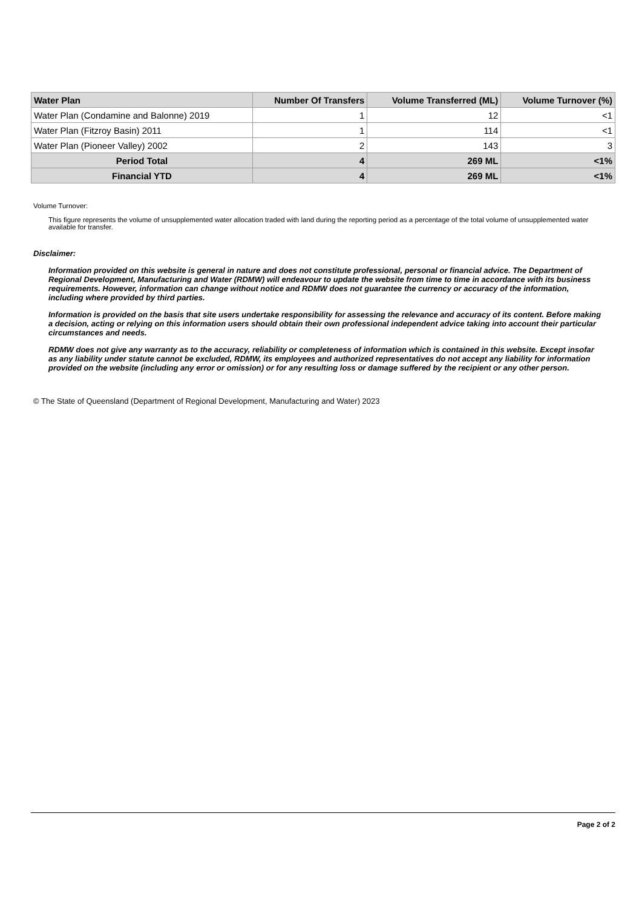| Water Plan | Number Of Transfers | Volume Transferred (ML) | Volume Turnover (%) |
| --- | --- | --- | --- |
| Water Plan (Condamine and Balonne) 2019 | 1 | 12 | <1 |
| Water Plan (Fitzroy Basin) 2011 | 1 | 114 | <1 |
| Water Plan (Pioneer Valley) 2002 | 2 | 143 | 3 |
| Period Total | 4 | 269 ML | <1% |
| Financial YTD | 4 | 269 ML | <1% |
Volume Turnover:
This figure represents the volume of unsupplemented water allocation traded with land during the reporting period as a percentage of the total volume of unsupplemented water available for transfer.
Disclaimer:
Information provided on this website is general in nature and does not constitute professional, personal or financial advice. The Department of Regional Development, Manufacturing and Water (RDMW) will endeavour to update the website from time to time in accordance with its business requirements. However, information can change without notice and RDMW does not guarantee the currency or accuracy of the information, including where provided by third parties.
Information is provided on the basis that site users undertake responsibility for assessing the relevance and accuracy of its content. Before making a decision, acting or relying on this information users should obtain their own professional independent advice taking into account their particular circumstances and needs.
RDMW does not give any warranty as to the accuracy, reliability or completeness of information which is contained in this website. Except insofar as any liability under statute cannot be excluded, RDMW, its employees and authorized representatives do not accept any liability for information provided on the website (including any error or omission) or for any resulting loss or damage suffered by the recipient or any other person.
© The State of Queensland (Department of Regional Development, Manufacturing and Water) 2023
Page 2 of 2